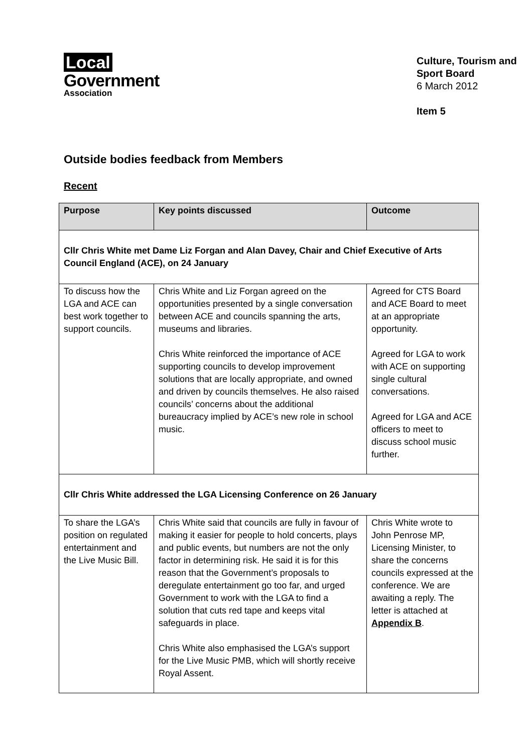Local
Government
Association
Culture, Tourism and Sport Board
6 March 2012
Item 5
Outside bodies feedback from Members
Recent
| Purpose | Key points discussed | Outcome |
| --- | --- | --- |
| Cllr Chris White met Dame Liz Forgan and Alan Davey, Chair and Chief Executive of Arts Council England (ACE), on 24 January | | |
| To discuss how the LGA and ACE can best work together to support councils. | Chris White and Liz Forgan agreed on the opportunities presented by a single conversation between ACE and councils spanning the arts, museums and libraries. Chris White reinforced the importance of ACE supporting councils to develop improvement solutions that are locally appropriate, and owned and driven by councils themselves. He also raised councils’ concerns about the additional bureaucracy implied by ACE’s new role in school music. | Agreed for CTS Board and ACE Board to meet at an appropriate opportunity. Agreed for LGA to work with ACE on supporting single cultural conversations. Agreed for LGA and ACE officers to meet to discuss school music further. |
| Cllr Chris White addressed the LGA Licensing Conference on 26 January | | |
| To share the LGA’s position on regulated entertainment and the Live Music Bill. | Chris White said that councils are fully in favour of making it easier for people to hold concerts, plays and public events, but numbers are not the only factor in determining risk. He said it is for this reason that the Government’s proposals to deregulate entertainment go too far, and urged Government to work with the LGA to find a solution that cuts red tape and keeps vital safeguards in place. Chris White also emphasised the LGA’s support for the Live Music PMB, which will shortly receive Royal Assent. | Chris White wrote to John Penrose MP, Licensing Minister, to share the concerns councils expressed at the conference. We are awaiting a reply. The letter is attached at Appendix B . |